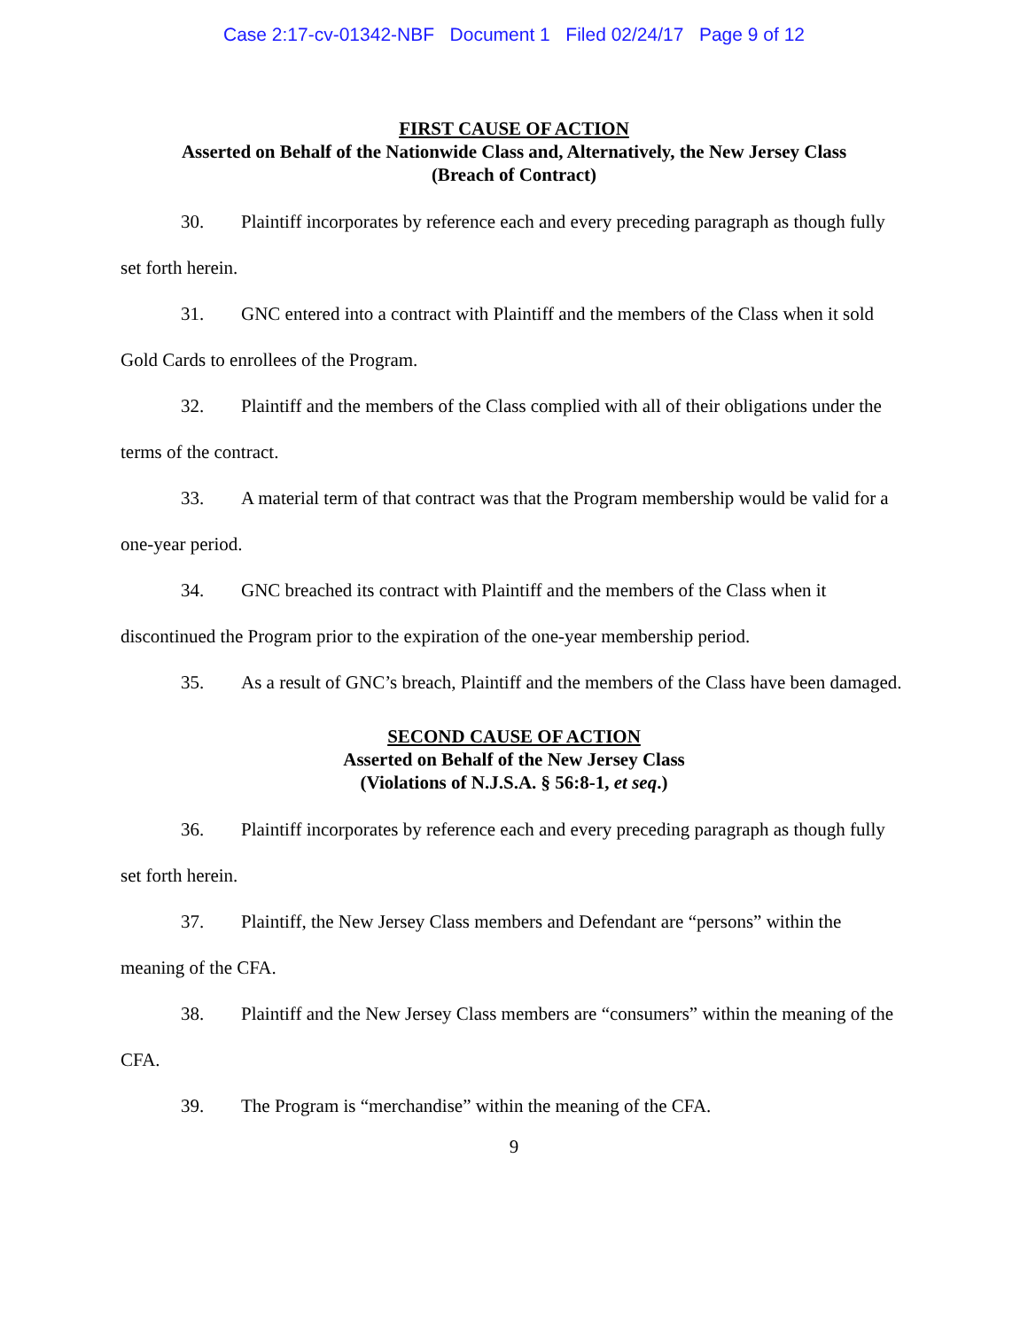Case 2:17-cv-01342-NBF Document 1 Filed 02/24/17 Page 9 of 12
FIRST CAUSE OF ACTION
Asserted on Behalf of the Nationwide Class and, Alternatively, the New Jersey Class
(Breach of Contract)
30. Plaintiff incorporates by reference each and every preceding paragraph as though fully set forth herein.
31. GNC entered into a contract with Plaintiff and the members of the Class when it sold Gold Cards to enrollees of the Program.
32. Plaintiff and the members of the Class complied with all of their obligations under the terms of the contract.
33. A material term of that contract was that the Program membership would be valid for a one-year period.
34. GNC breached its contract with Plaintiff and the members of the Class when it discontinued the Program prior to the expiration of the one-year membership period.
35. As a result of GNC’s breach, Plaintiff and the members of the Class have been damaged.
SECOND CAUSE OF ACTION
Asserted on Behalf of the New Jersey Class
(Violations of N.J.S.A. § 56:8-1, et seq.)
36. Plaintiff incorporates by reference each and every preceding paragraph as though fully set forth herein.
37. Plaintiff, the New Jersey Class members and Defendant are “persons” within the meaning of the CFA.
38. Plaintiff and the New Jersey Class members are “consumers” within the meaning of the CFA.
39. The Program is “merchandise” within the meaning of the CFA.
9